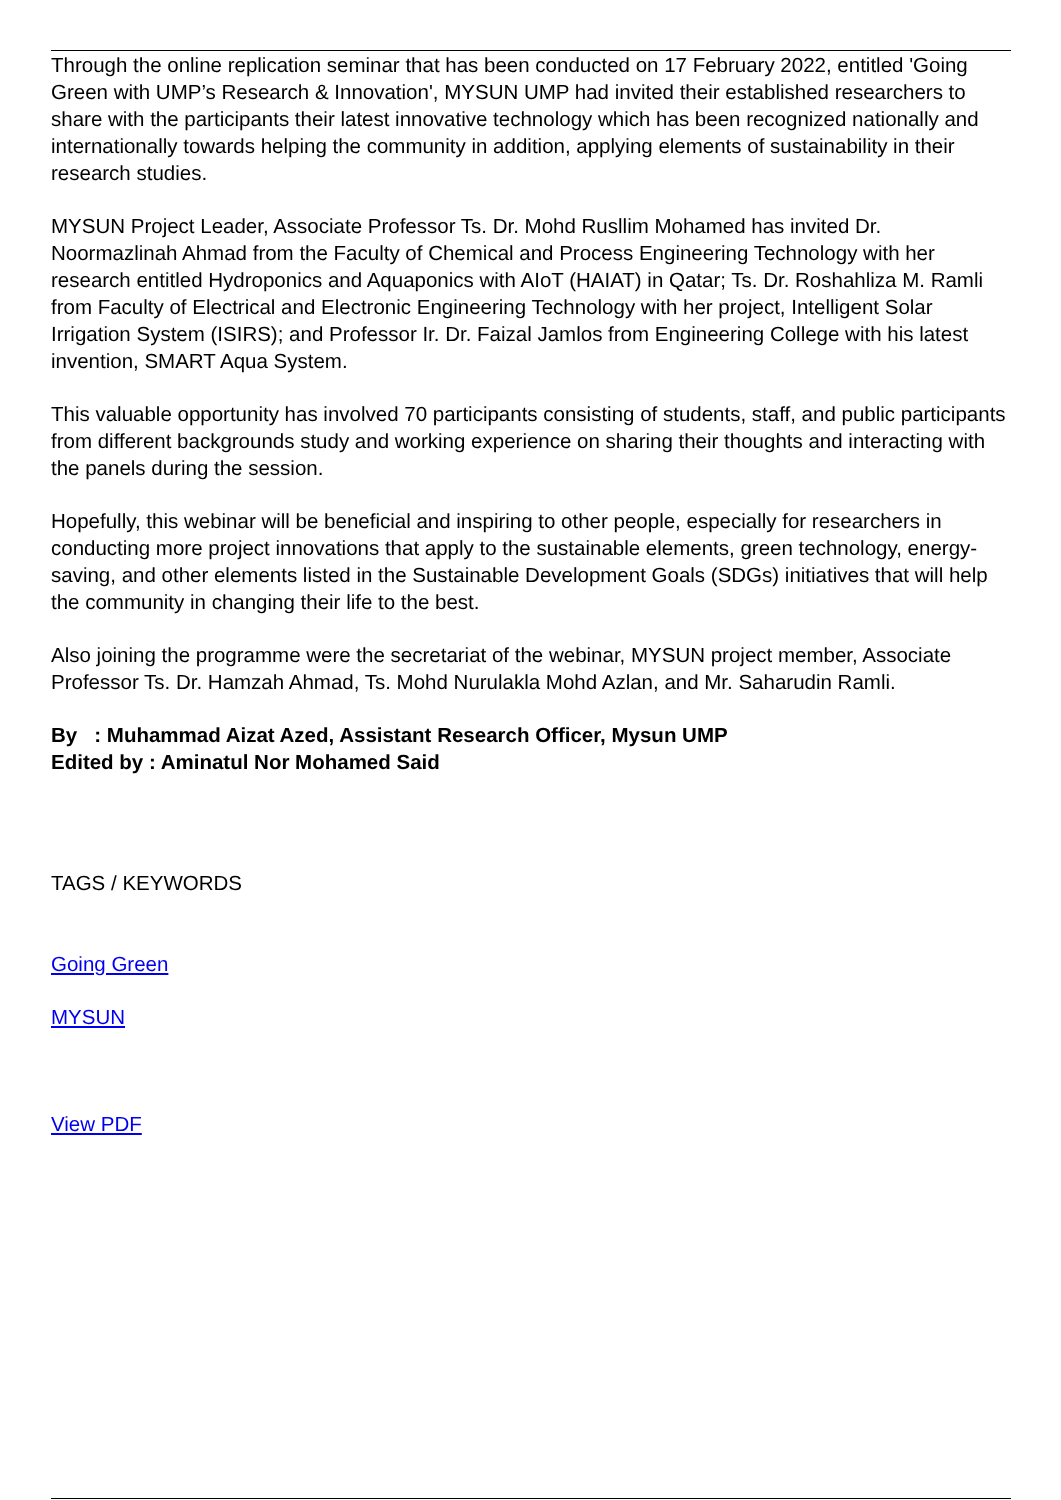Through the online replication seminar that has been conducted on 17 February 2022, entitled 'Going Green with UMP’s Research & Innovation', MYSUN UMP had invited their established researchers to share with the participants their latest innovative technology which has been recognized nationally and internationally towards helping the community in addition, applying elements of sustainability in their research studies.
MYSUN Project Leader, Associate Professor Ts. Dr. Mohd Rusllim Mohamed has invited Dr. Noormazlinah Ahmad from the Faculty of Chemical and Process Engineering Technology with her research entitled Hydroponics and Aquaponics with AIoT (HAIAT) in Qatar; Ts. Dr. Roshahliza M. Ramli from Faculty of Electrical and Electronic Engineering Technology with her project, Intelligent Solar Irrigation System (ISIRS); and Professor Ir. Dr. Faizal Jamlos from Engineering College with his latest invention, SMART Aqua System.
This valuable opportunity has involved 70 participants consisting of students, staff, and public participants from different backgrounds study and working experience on sharing their thoughts and interacting with the panels during the session.
Hopefully, this webinar will be beneficial and inspiring to other people, especially for researchers in conducting more project innovations that apply to the sustainable elements, green technology, energy-saving, and other elements listed in the Sustainable Development Goals (SDGs) initiatives that will help the community in changing their life to the best.
Also joining the programme were the secretariat of the webinar, MYSUN project member, Associate Professor Ts. Dr. Hamzah Ahmad, Ts. Mohd Nurulakla Mohd Azlan, and Mr. Saharudin Ramli.
By : Muhammad Aizat Azed, Assistant Research Officer, Mysun UMP
Edited by : Aminatul Nor Mohamed Said
TAGS / KEYWORDS
Going Green
MYSUN
View PDF